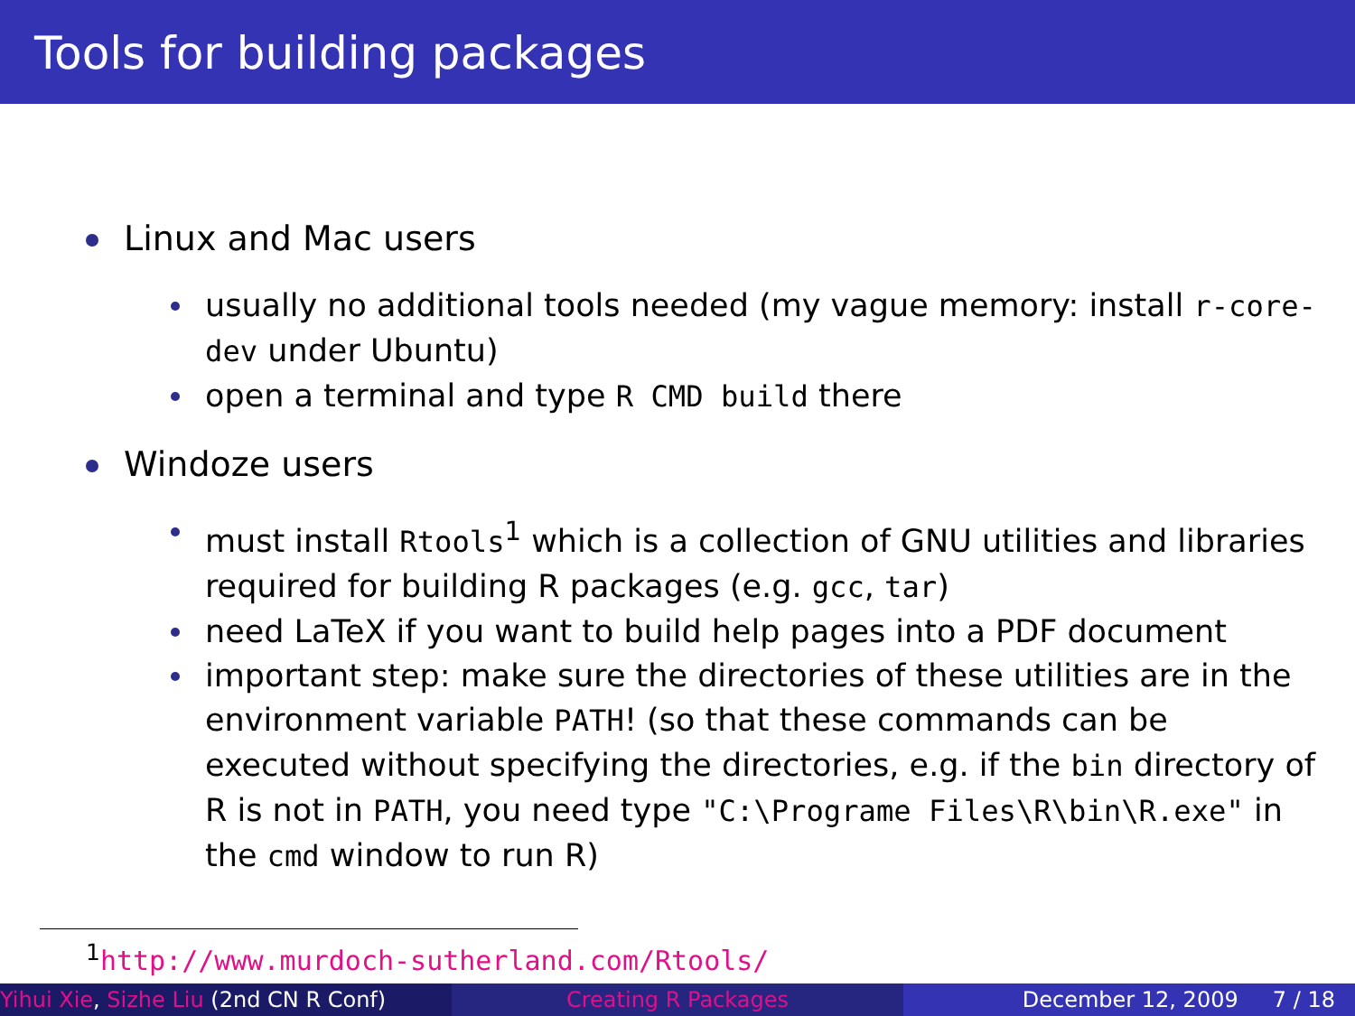Tools for building packages
Linux and Mac users
usually no additional tools needed (my vague memory: install r-core-dev under Ubuntu)
open a terminal and type R CMD build there
Windoze users
must install Rtools<sup>1</sup> which is a collection of GNU utilities and libraries required for building R packages (e.g. gcc, tar)
need LaTeX if you want to build help pages into a PDF document
important step: make sure the directories of these utilities are in the environment variable PATH! (so that these commands can be executed without specifying the directories, e.g. if the bin directory of R is not in PATH, you need type "C:\Programe Files\R\bin\R.exe" in the cmd window to run R)
<sup>1</sup> http://www.murdoch-sutherland.com/Rtools/
Yihui Xie, Sizhe Liu (2nd CN R Conf)
Creating R Packages December 12, 2009 7 / 18